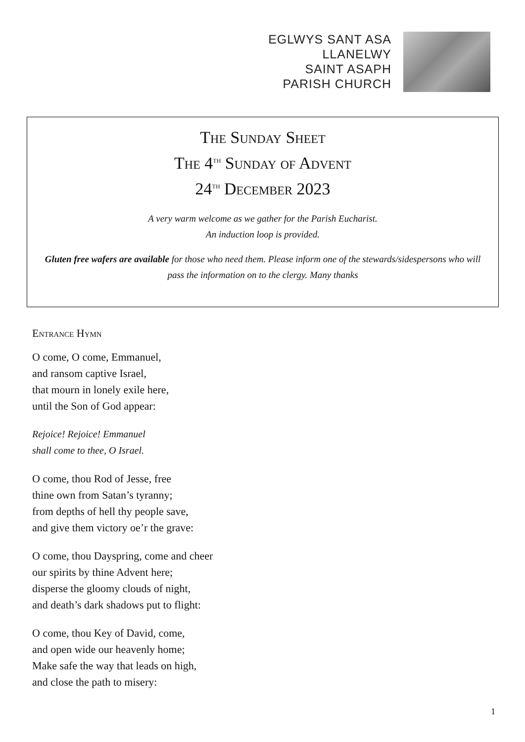EGLWYS SANT ASA
LLANELWY
SAINT ASAPH
PARISH CHURCH
The Sunday Sheet
The 4<sup>th</sup> Sunday of Advent
24<sup>th</sup> December 2023
A very warm welcome as we gather for the Parish Eucharist.
An induction loop is provided.
Gluten free wafers are available for those who need them. Please inform one of the stewards/sidespersons who will pass the information on to the clergy. Many thanks
Entrance Hymn
O come, O come, Emmanuel,
and ransom captive Israel,
that mourn in lonely exile here,
until the Son of God appear:
Rejoice! Rejoice! Emmanuel
shall come to thee, O Israel.
O come, thou Rod of Jesse, free
thine own from Satan’s tyranny;
from depths of hell thy people save,
and give them victory oe’r the grave:
O come, thou Dayspring, come and cheer
our spirits by thine Advent here;
disperse the gloomy clouds of night,
and death’s dark shadows put to flight:
O come, thou Key of David, come,
and open wide our heavenly home;
Make safe the way that leads on high,
and close the path to misery:
1